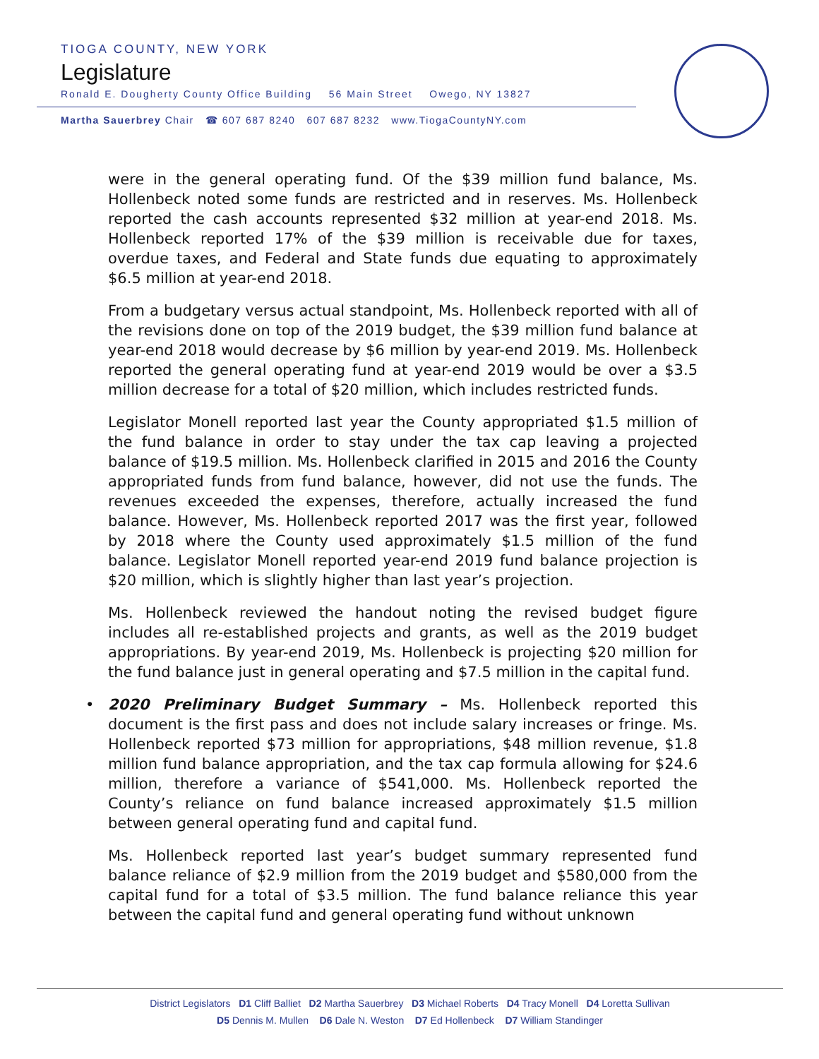TIOGA COUNTY, NEW YORK
Legislature
Ronald E. Dougherty County Office Building 56 Main Street Owego, NY 13827
Martha Sauerbrey Chair ☎ 607 687 8240 607 687 8232 www.TiogaCountyNY.com
were in the general operating fund. Of the $39 million fund balance, Ms. Hollenbeck noted some funds are restricted and in reserves. Ms. Hollenbeck reported the cash accounts represented $32 million at year-end 2018. Ms. Hollenbeck reported 17% of the $39 million is receivable due for taxes, overdue taxes, and Federal and State funds due equating to approximately $6.5 million at year-end 2018.
From a budgetary versus actual standpoint, Ms. Hollenbeck reported with all of the revisions done on top of the 2019 budget, the $39 million fund balance at year-end 2018 would decrease by $6 million by year-end 2019. Ms. Hollenbeck reported the general operating fund at year-end 2019 would be over a $3.5 million decrease for a total of $20 million, which includes restricted funds.
Legislator Monell reported last year the County appropriated $1.5 million of the fund balance in order to stay under the tax cap leaving a projected balance of $19.5 million. Ms. Hollenbeck clarified in 2015 and 2016 the County appropriated funds from fund balance, however, did not use the funds. The revenues exceeded the expenses, therefore, actually increased the fund balance. However, Ms. Hollenbeck reported 2017 was the first year, followed by 2018 where the County used approximately $1.5 million of the fund balance. Legislator Monell reported year-end 2019 fund balance projection is $20 million, which is slightly higher than last year’s projection.
Ms. Hollenbeck reviewed the handout noting the revised budget figure includes all re-established projects and grants, as well as the 2019 budget appropriations. By year-end 2019, Ms. Hollenbeck is projecting $20 million for the fund balance just in general operating and $7.5 million in the capital fund.
• 2020 Preliminary Budget Summary – Ms. Hollenbeck reported this document is the first pass and does not include salary increases or fringe. Ms. Hollenbeck reported $73 million for appropriations, $48 million revenue, $1.8 million fund balance appropriation, and the tax cap formula allowing for $24.6 million, therefore a variance of $541,000. Ms. Hollenbeck reported the County’s reliance on fund balance increased approximately $1.5 million between general operating fund and capital fund.
Ms. Hollenbeck reported last year’s budget summary represented fund balance reliance of $2.9 million from the 2019 budget and $580,000 from the capital fund for a total of $3.5 million. The fund balance reliance this year between the capital fund and general operating fund without unknown
District Legislators D1 Cliff Balliet D2 Martha Sauerbrey D3 Michael Roberts D4 Tracy Monell D4 Loretta Sullivan
D5 Dennis M. Mullen D6 Dale N. Weston D7 Ed Hollenbeck D7 William Standinger